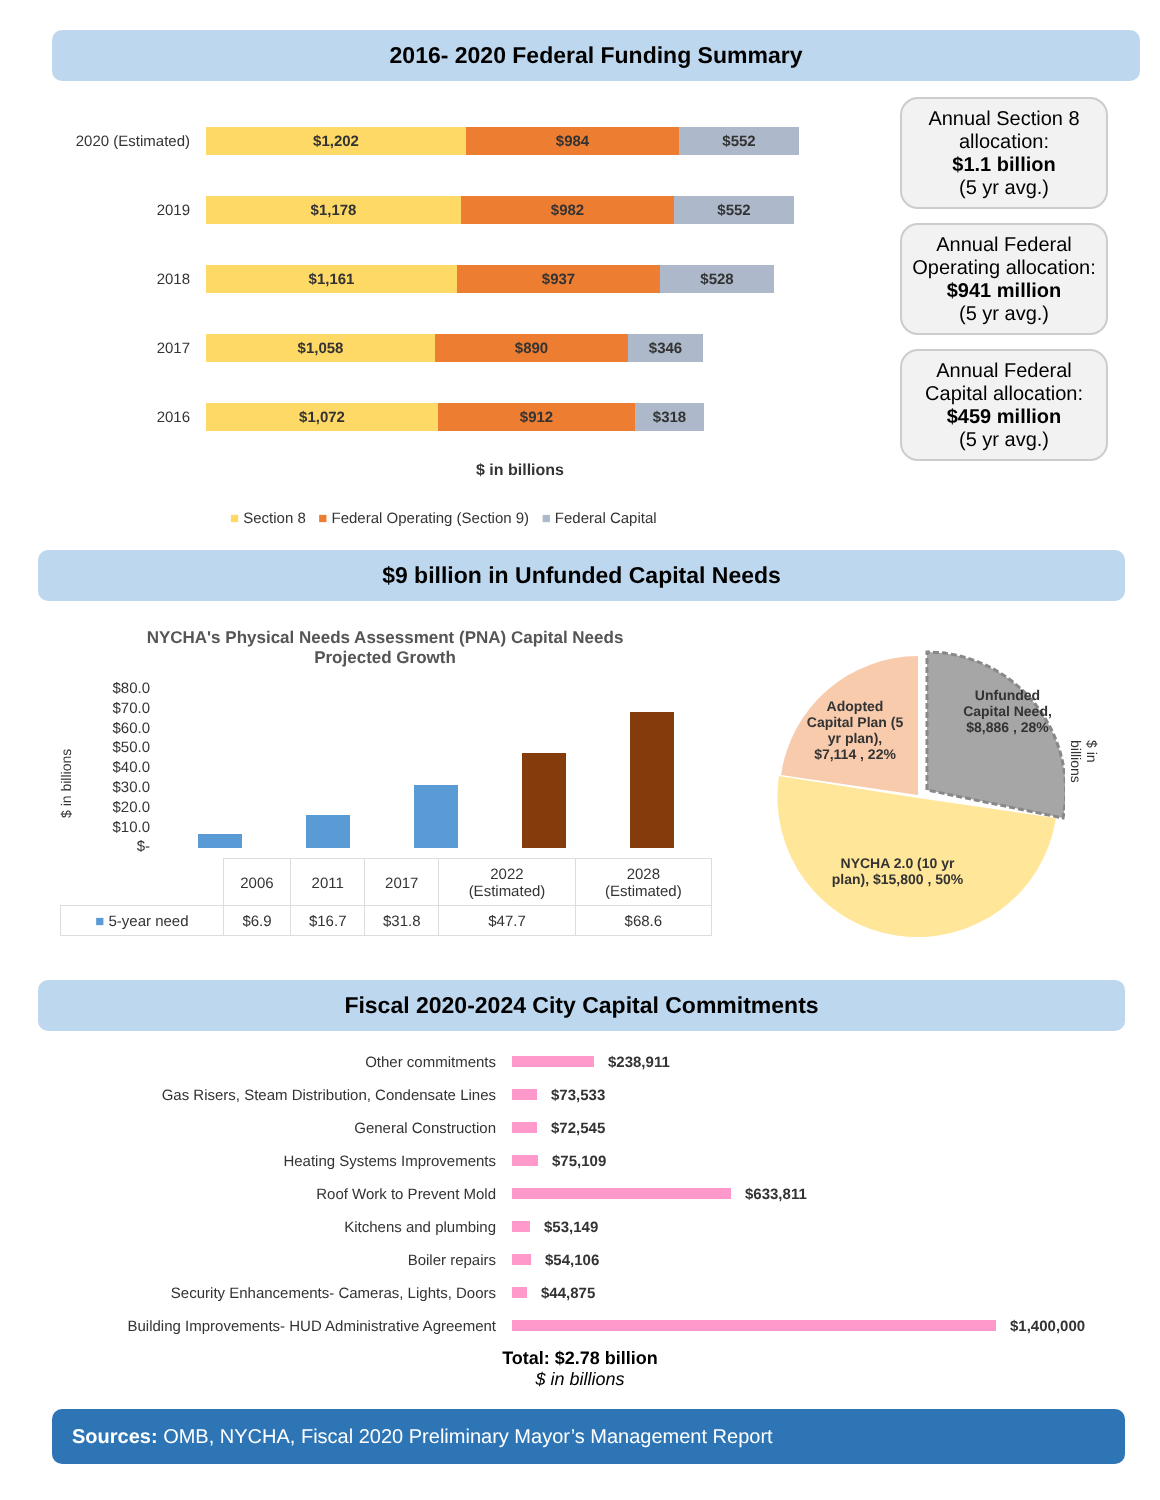2016- 2020 Federal Funding Summary
2020 (Estimated)
$1,202 $984 $552
2019
$1,178 $982 $552
2018
$1,161 $937 $528
2017
$1,058 $890 $346
2016
$1,072 $912 $318
$ in billions
■ Section 8 ■ Federal Operating (Section 9) ■ Federal Capital
Annual Section 8 allocation:
$1.1 billion
(5 yr avg.)
Annual Federal Operating allocation:
$941 million
(5 yr avg.)
Annual Federal Capital allocation:
$459 million
(5 yr avg.)
$9 billion in Unfunded Capital Needs
NYCHA's Physical Needs Assessment (PNA) Capital Needs
Projected Growth
$80.0
$70.0
$60.0
$50.0
$40.0
$30.0
$20.0
$10.0
$-
| | 2006 | 2011 | 2017 | 2022 (Estimated) | 2028 (Estimated) |
| ■ 5-year need | $6.9 | $16.7 | $31.8 | $47.7 | $68.6 |
$ in billions
Adopted Capital Plan (5 yr plan), $7,114 , 22%
Unfunded Capital Need, $8,886 , 28%
NYCHA 2.0 (10 yr plan), $15,800 , 50%
$ in billions
Fiscal 2020-2024 City Capital Commitments
Other commitments $238,911
Gas Risers, Steam Distribution, Condensate Lines $73,533
General Construction $72,545
Heating Systems Improvements $75,109
Roof Work to Prevent Mold $633,811
Kitchens and plumbing $53,149
Boiler repairs $54,106
Security Enhancements- Cameras, Lights, Doors $44,875
Building Improvements- HUD Administrative Agreement $1,400,000
Total: $2.78 billion
$ in billions
Sources: OMB, NYCHA, Fiscal 2020 Preliminary Mayor’s Management Report